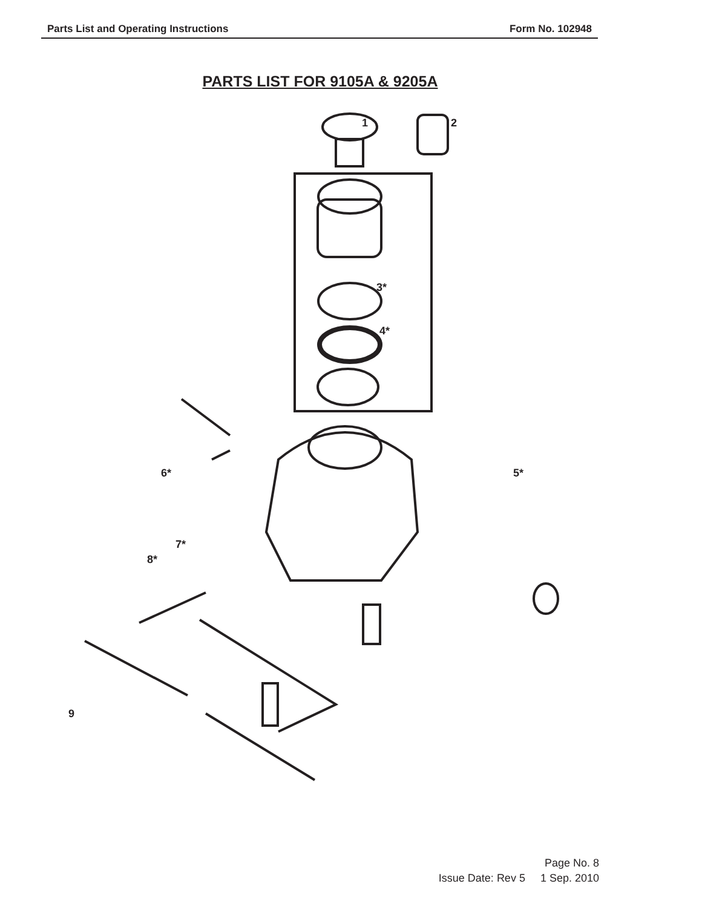Parts List and Operating Instructions Form No. 102948
PARTS LIST FOR 9105A & 9205A
1 2
3*
4*
5*
6*
7*
8*
9
Page No. 8
Issue Date: Rev 5 1 Sep. 2010